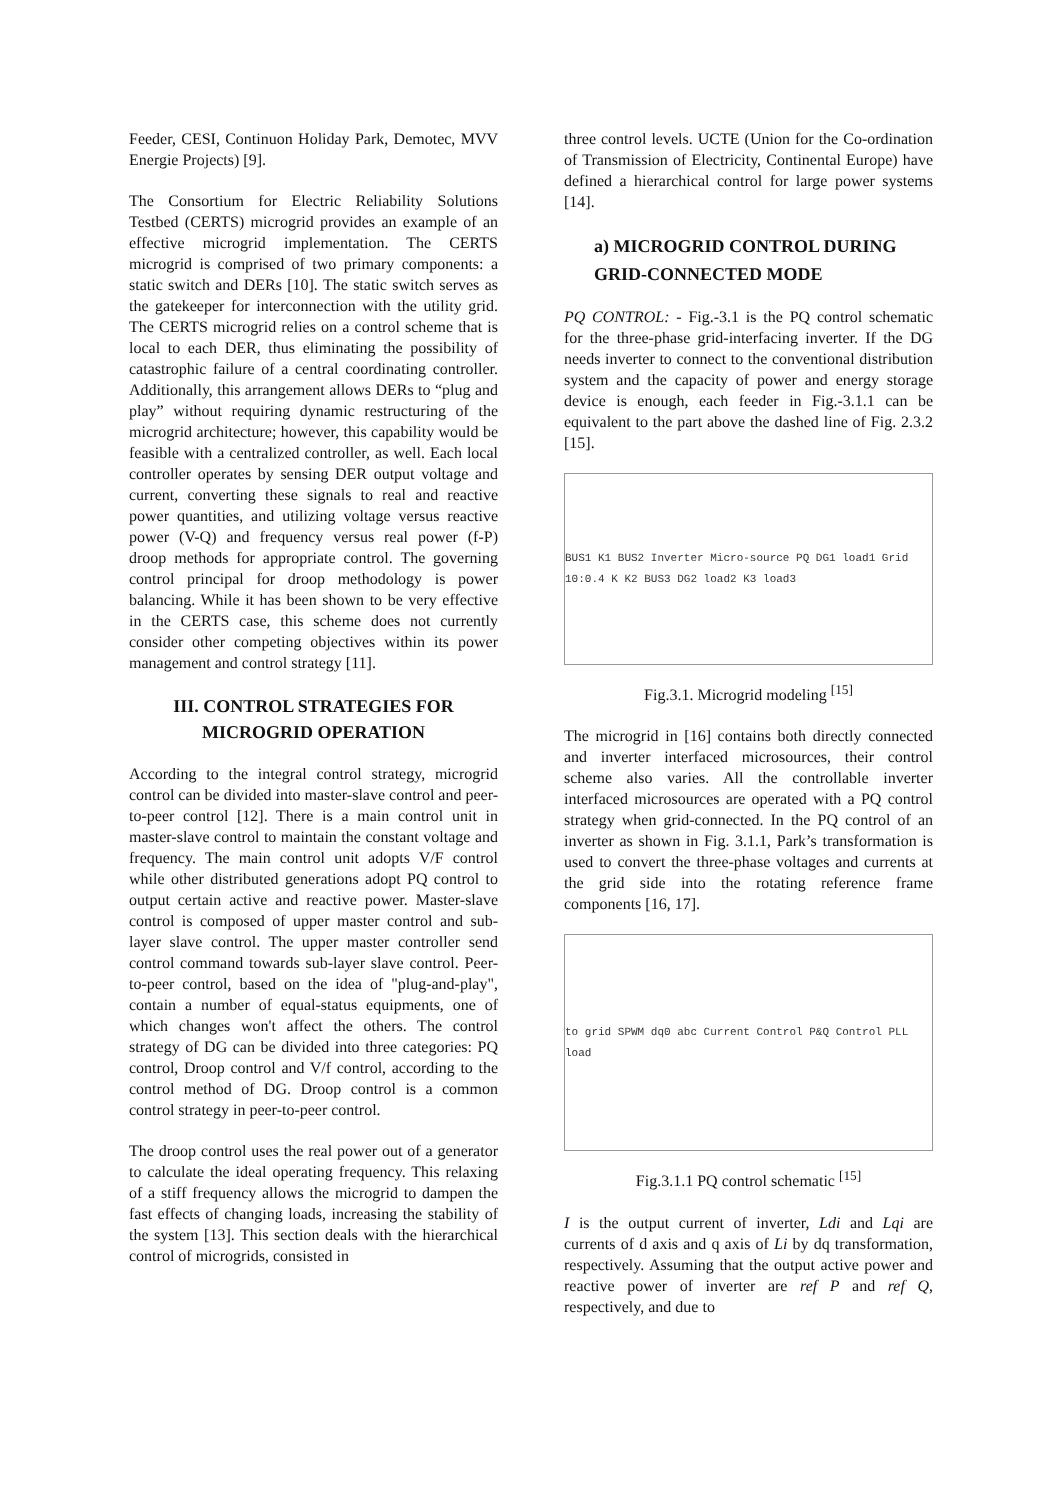Feeder, CESI, Continuon Holiday Park, Demotec, MVV Energie Projects) [9].
The Consortium for Electric Reliability Solutions Testbed (CERTS) microgrid provides an example of an effective microgrid implementation. The CERTS microgrid is comprised of two primary components: a static switch and DERs [10]. The static switch serves as the gatekeeper for interconnection with the utility grid. The CERTS microgrid relies on a control scheme that is local to each DER, thus eliminating the possibility of catastrophic failure of a central coordinating controller. Additionally, this arrangement allows DERs to “plug and play” without requiring dynamic restructuring of the microgrid architecture; however, this capability would be feasible with a centralized controller, as well. Each local controller operates by sensing DER output voltage and current, converting these signals to real and reactive power quantities, and utilizing voltage versus reactive power (V-Q) and frequency versus real power (f-P) droop methods for appropriate control. The governing control principal for droop methodology is power balancing. While it has been shown to be very effective in the CERTS case, this scheme does not currently consider other competing objectives within its power management and control strategy [11].
III. CONTROL STRATEGIES FOR MICROGRID OPERATION
According to the integral control strategy, microgrid control can be divided into master-slave control and peer-to-peer control [12]. There is a main control unit in master-slave control to maintain the constant voltage and frequency. The main control unit adopts V/F control while other distributed generations adopt PQ control to output certain active and reactive power. Master-slave control is composed of upper master control and sub-layer slave control. The upper master controller send control command towards sub-layer slave control. Peer-to-peer control, based on the idea of "plug-and-play", contain a number of equal-status equipments, one of which changes won't affect the others. The control strategy of DG can be divided into three categories: PQ control, Droop control and V/f control, according to the control method of DG. Droop control is a common control strategy in peer-to-peer control.
The droop control uses the real power out of a generator to calculate the ideal operating frequency. This relaxing of a stiff frequency allows the microgrid to dampen the fast effects of changing loads, increasing the stability of the system [13]. This section deals with the hierarchical control of microgrids, consisted in
three control levels. UCTE (Union for the Co-ordination of Transmission of Electricity, Continental Europe) have defined a hierarchical control for large power systems [14].
a) MICROGRID CONTROL DURING GRID-CONNECTED MODE
PQ CONTROL: - Fig.-3.1 is the PQ control schematic for the three-phase grid-interfacing inverter. If the DG needs inverter to connect to the conventional distribution system and the capacity of power and energy storage device is enough, each feeder in Fig.-3.1.1 can be equivalent to the part above the dashed line of Fig. 2.3.2 [15].
BUS1 K1 BUS2 Inverter Micro-source PQ DG1 load1 Grid 10:0.4 K K2 BUS3 DG2 load2 K3 load3
Fig.3.1. Microgrid modeling <sup>[15]</sup>
The microgrid in [16] contains both directly connected and inverter interfaced microsources, their control scheme also varies. All the controllable inverter interfaced microsources are operated with a PQ control strategy when grid-connected. In the PQ control of an inverter as shown in Fig. 3.1.1, Park’s transformation is used to convert the three-phase voltages and currents at the grid side into the rotating reference frame components [16, 17].
to grid SPWM dq0 abc Current Control P&Q Control PLL load
Fig.3.1.1 PQ control schematic <sup>[15]</sup>
I is the output current of inverter, Ldi and Lqi are currents of d axis and q axis of Li by dq transformation, respectively. Assuming that the output active power and reactive power of inverter are ref P and ref Q, respectively, and due to